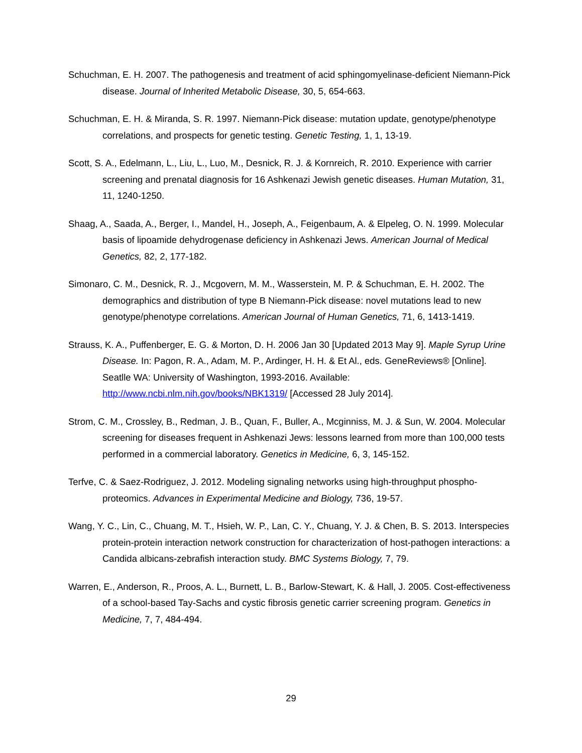Schuchman, E. H. 2007. The pathogenesis and treatment of acid sphingomyelinase-deficient Niemann-Pick disease. Journal of Inherited Metabolic Disease, 30, 5, 654-663.
Schuchman, E. H. & Miranda, S. R. 1997. Niemann-Pick disease: mutation update, genotype/phenotype correlations, and prospects for genetic testing. Genetic Testing, 1, 1, 13-19.
Scott, S. A., Edelmann, L., Liu, L., Luo, M., Desnick, R. J. & Kornreich, R. 2010. Experience with carrier screening and prenatal diagnosis for 16 Ashkenazi Jewish genetic diseases. Human Mutation, 31, 11, 1240-1250.
Shaag, A., Saada, A., Berger, I., Mandel, H., Joseph, A., Feigenbaum, A. & Elpeleg, O. N. 1999. Molecular basis of lipoamide dehydrogenase deficiency in Ashkenazi Jews. American Journal of Medical Genetics, 82, 2, 177-182.
Simonaro, C. M., Desnick, R. J., Mcgovern, M. M., Wasserstein, M. P. & Schuchman, E. H. 2002. The demographics and distribution of type B Niemann-Pick disease: novel mutations lead to new genotype/phenotype correlations. American Journal of Human Genetics, 71, 6, 1413-1419.
Strauss, K. A., Puffenberger, E. G. & Morton, D. H. 2006 Jan 30 [Updated 2013 May 9]. Maple Syrup Urine Disease. In: Pagon, R. A., Adam, M. P., Ardinger, H. H. & Et Al., eds. GeneReviews® [Online]. Seatlle WA: University of Washington, 1993-2016. Available: http://www.ncbi.nlm.nih.gov/books/NBK1319/ [Accessed 28 July 2014].
Strom, C. M., Crossley, B., Redman, J. B., Quan, F., Buller, A., Mcginniss, M. J. & Sun, W. 2004. Molecular screening for diseases frequent in Ashkenazi Jews: lessons learned from more than 100,000 tests performed in a commercial laboratory. Genetics in Medicine, 6, 3, 145-152.
Terfve, C. & Saez-Rodriguez, J. 2012. Modeling signaling networks using high-throughput phospho-proteomics. Advances in Experimental Medicine and Biology, 736, 19-57.
Wang, Y. C., Lin, C., Chuang, M. T., Hsieh, W. P., Lan, C. Y., Chuang, Y. J. & Chen, B. S. 2013. Interspecies protein-protein interaction network construction for characterization of host-pathogen interactions: a Candida albicans-zebrafish interaction study. BMC Systems Biology, 7, 79.
Warren, E., Anderson, R., Proos, A. L., Burnett, L. B., Barlow-Stewart, K. & Hall, J. 2005. Cost-effectiveness of a school-based Tay-Sachs and cystic fibrosis genetic carrier screening program. Genetics in Medicine, 7, 7, 484-494.
29